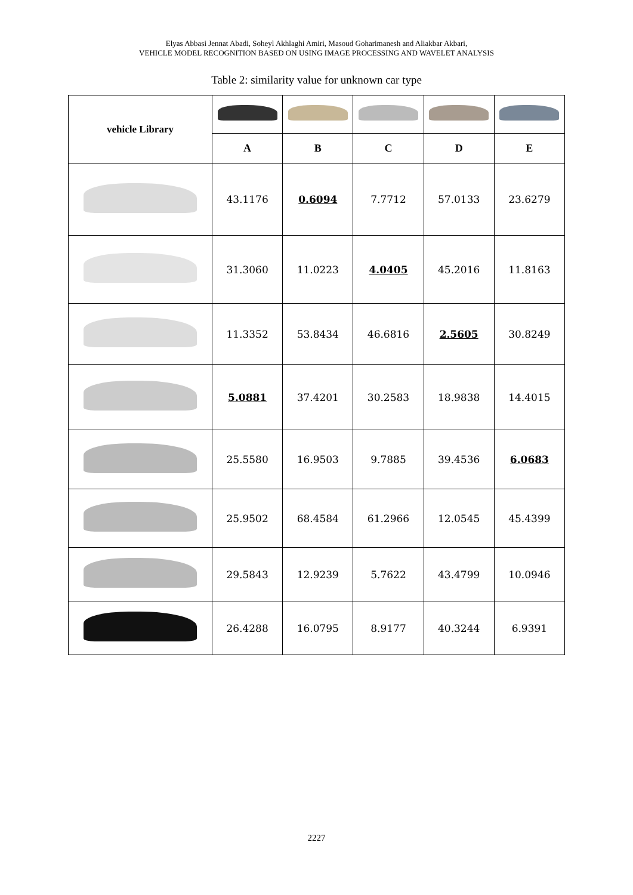Elyas Abbasi Jennat Abadi, Soheyl Akhlaghi Amiri, Masoud Goharimanesh and Aliakbar Akbari,
VEHICLE MODEL RECOGNITION BASED ON USING IMAGE PROCESSING AND WAVELET ANALYSIS
Table 2: similarity value for unknown car type
| vehicle Library | | | | | |
| | A | B | C | D | E |
| | 43.1176 | 0.6094 | 7.7712 | 57.0133 | 23.6279 |
| | 31.3060 | 11.0223 | 4.0405 | 45.2016 | 11.8163 |
| | 11.3352 | 53.8434 | 46.6816 | 2.5605 | 30.8249 |
| | 5.0881 | 37.4201 | 30.2583 | 18.9838 | 14.4015 |
| | 25.5580 | 16.9503 | 9.7885 | 39.4536 | 6.0683 |
| | 25.9502 | 68.4584 | 61.2966 | 12.0545 | 45.4399 |
| | 29.5843 | 12.9239 | 5.7622 | 43.4799 | 10.0946 |
| | 26.4288 | 16.0795 | 8.9177 | 40.3244 | 6.9391 |
2227